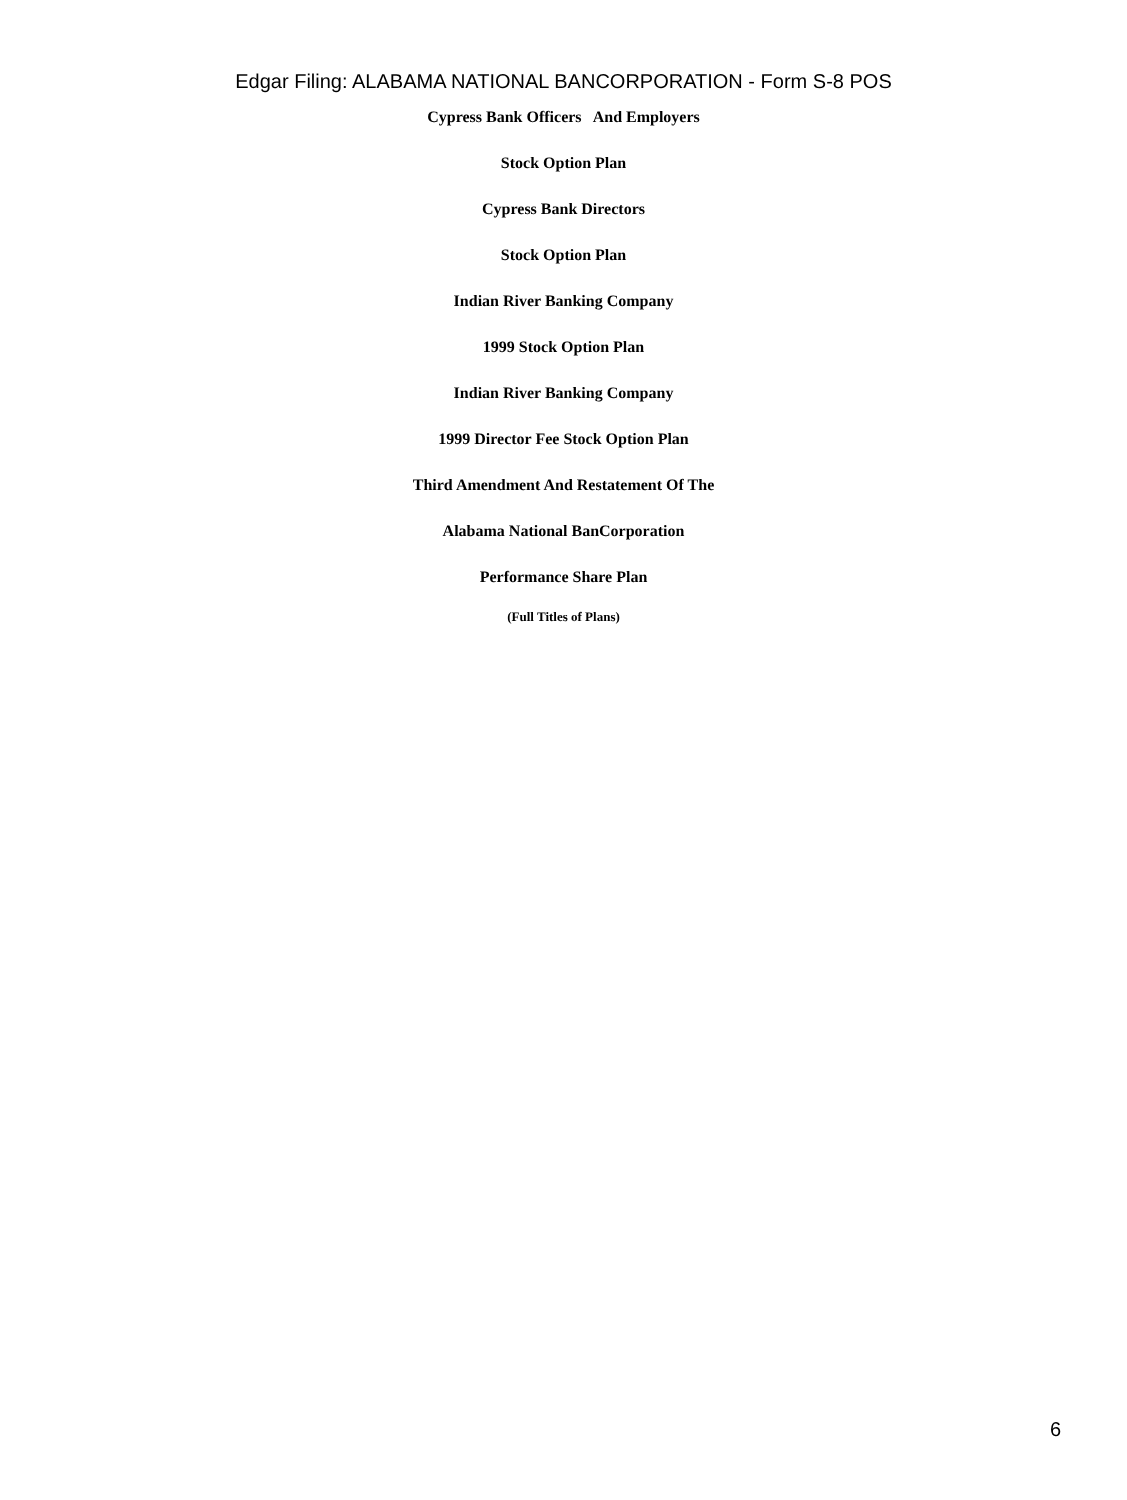Edgar Filing: ALABAMA NATIONAL BANCORPORATION - Form S-8 POS
Cypress Bank Officers And Employers
Stock Option Plan
Cypress Bank Directors
Stock Option Plan
Indian River Banking Company
1999 Stock Option Plan
Indian River Banking Company
1999 Director Fee Stock Option Plan
Third Amendment And Restatement Of The
Alabama National BanCorporation
Performance Share Plan
(Full Titles of Plans)
6